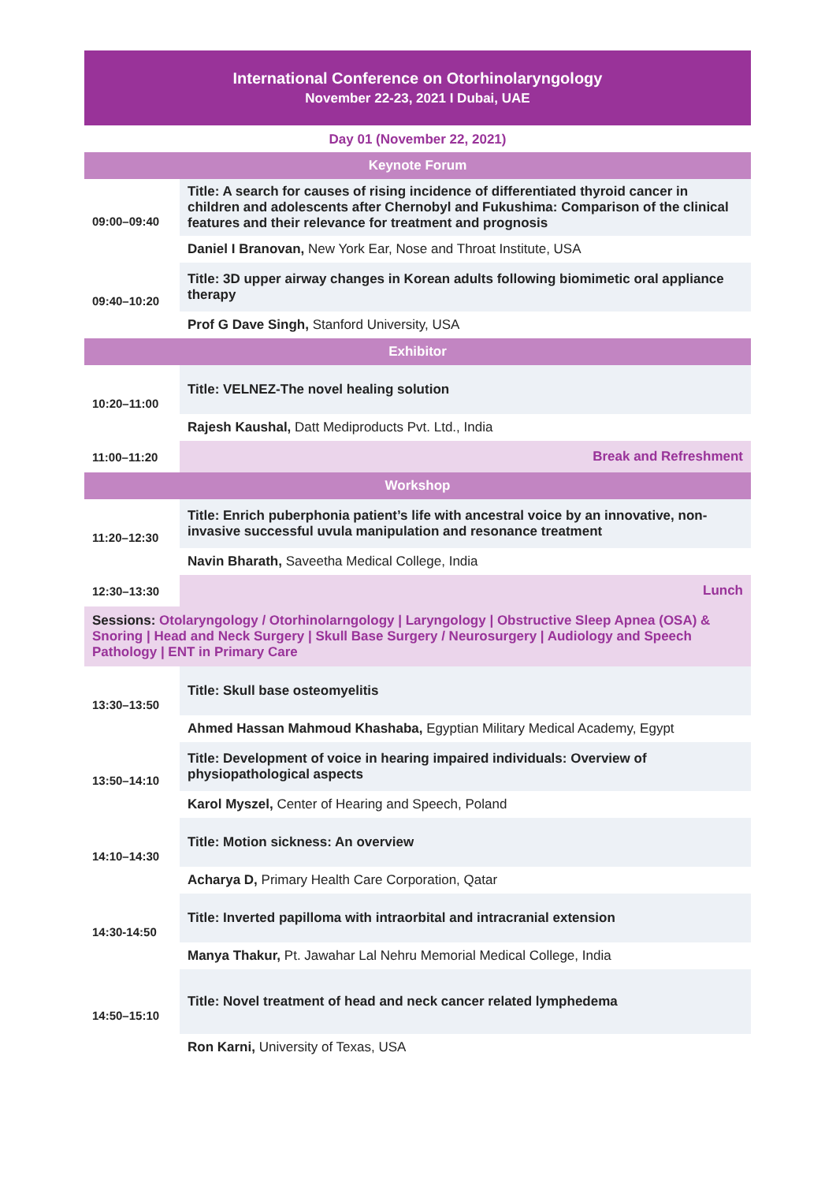International Conference on Otorhinolaryngology
November 22-23, 2021 I Dubai, UAE
Day 01 (November 22, 2021)
| Keynote Forum | |
| 09:00–09:40 | Title: A search for causes of rising incidence of differentiated thyroid cancer in children and adolescents after Chernobyl and Fukushima: Comparison of the clinical features and their relevance for treatment and prognosis |
| | Daniel I Branovan, New York Ear, Nose and Throat Institute, USA |
| 09:40–10:20 | Title: 3D upper airway changes in Korean adults following biomimetic oral appliance therapy |
| | Prof G Dave Singh, Stanford University, USA |
| Exhibitor | |
| 10:20–11:00 | Title: VELNEZ-The novel healing solution |
| | Rajesh Kaushal, Datt Mediproducts Pvt. Ltd., India |
| 11:00–11:20 | Break and Refreshment |
| Workshop | |
| 11:20–12:30 | Title: Enrich puberphonia patient’s life with ancestral voice by an innovative, non-invasive successful uvula manipulation and resonance treatment |
| | Navin Bharath, Saveetha Medical College, India |
| 12:30–13:30 | Lunch |
| Sessions: Otolaryngology / Otorhinolarngology / Laryngology / Obstructive Sleep Apnea (OSA) & Snoring / Head and Neck Surgery / Skull Base Surgery / Neurosurgery / Audiology and Speech Pathology / ENT in Primary Care | |
| 13:30–13:50 | Title: Skull base osteomyelitis |
| | Ahmed Hassan Mahmoud Khashaba, Egyptian Military Medical Academy, Egypt |
| 13:50–14:10 | Title: Development of voice in hearing impaired individuals: Overview of physiopathological aspects |
| | Karol Myszel, Center of Hearing and Speech, Poland |
| 14:10–14:30 | Title: Motion sickness: An overview |
| | Acharya D, Primary Health Care Corporation, Qatar |
| 14:30-14:50 | Title: Inverted papilloma with intraorbital and intracranial extension |
| | Manya Thakur, Pt. Jawahar Lal Nehru Memorial Medical College, India |
| 14:50–15:10 | Title: Novel treatment of head and neck cancer related lymphedema |
| | Ron Karni, University of Texas, USA |